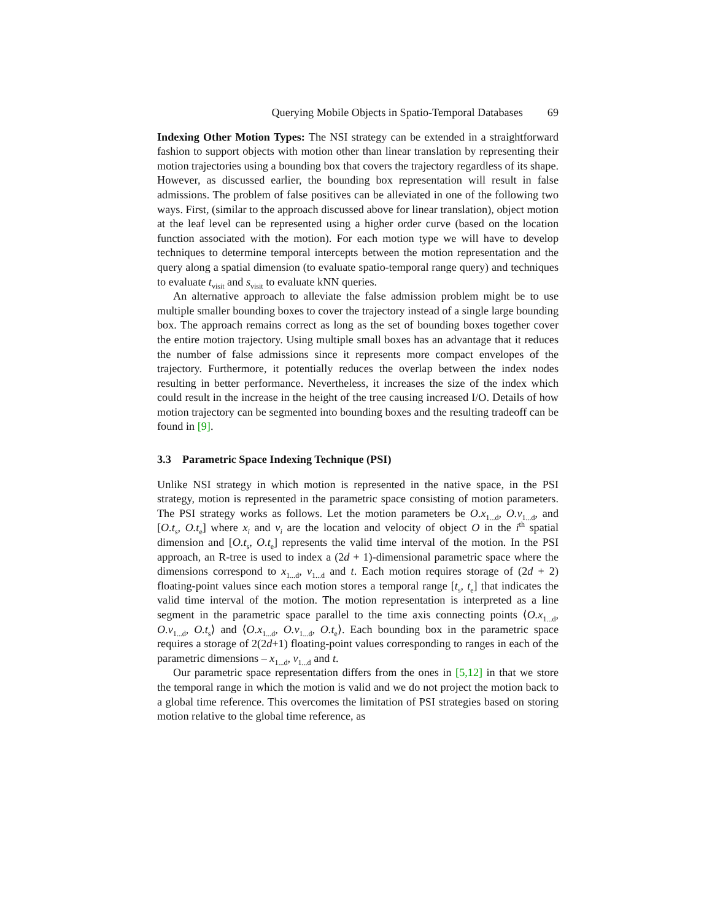Querying Mobile Objects in Spatio-Temporal Databases 69
Indexing Other Motion Types: The NSI strategy can be extended in a straightforward fashion to support objects with motion other than linear translation by representing their motion trajectories using a bounding box that covers the trajectory regardless of its shape. However, as discussed earlier, the bounding box representation will result in false admissions. The problem of false positives can be alleviated in one of the following two ways. First, (similar to the approach discussed above for linear translation), object motion at the leaf level can be represented using a higher order curve (based on the location function associated with the motion). For each motion type we will have to develop techniques to determine temporal intercepts between the motion representation and the query along a spatial dimension (to evaluate spatio-temporal range query) and techniques to evaluate t<sub>visit</sub> and s<sub>visit</sub> to evaluate kNN queries.
An alternative approach to alleviate the false admission problem might be to use multiple smaller bounding boxes to cover the trajectory instead of a single large bounding box. The approach remains correct as long as the set of bounding boxes together cover the entire motion trajectory. Using multiple small boxes has an advantage that it reduces the number of false admissions since it represents more compact envelopes of the trajectory. Furthermore, it potentially reduces the overlap between the index nodes resulting in better performance. Nevertheless, it increases the size of the index which could result in the increase in the height of the tree causing increased I/O. Details of how motion trajectory can be segmented into bounding boxes and the resulting tradeoff can be found in [9].
3.3 Parametric Space Indexing Technique (PSI)
Unlike NSI strategy in which motion is represented in the native space, in the PSI strategy, motion is represented in the parametric space consisting of motion parameters. The PSI strategy works as follows. Let the motion parameters be O.x<sub>1...d</sub>, O.v<sub>1...d</sub>, and [O.t<sub>s</sub>, O.t<sub>e</sub>] where x<sub>i</sub> and v<sub>i</sub> are the location and velocity of object O in the i<sup>th</sup> spatial dimension and [O.t<sub>s</sub>, O.t<sub>e</sub>] represents the valid time interval of the motion. In the PSI approach, an R-tree is used to index a (2d + 1)-dimensional parametric space where the dimensions correspond to x<sub>1...d</sub>, v<sub>1...d</sub> and t. Each motion requires storage of (2d + 2) floating-point values since each motion stores a temporal range [t<sub>s</sub>, t<sub>e</sub>] that indicates the valid time interval of the motion. The motion representation is interpreted as a line segment in the parametric space parallel to the time axis connecting points ⟨O.x<sub>1...d</sub>, O.v<sub>1...d</sub>, O.t<sub>s</sub>⟩ and ⟨O.x<sub>1...d</sub>, O.v<sub>1...d</sub>, O.t<sub>e</sub>⟩. Each bounding box in the parametric space requires a storage of 2(2d+1) floating-point values corresponding to ranges in each of the parametric dimensions – x<sub>1...d</sub>, v<sub>1...d</sub> and t.
Our parametric space representation differs from the ones in [5,12] in that we store the temporal range in which the motion is valid and we do not project the motion back to a global time reference. This overcomes the limitation of PSI strategies based on storing motion relative to the global time reference, as